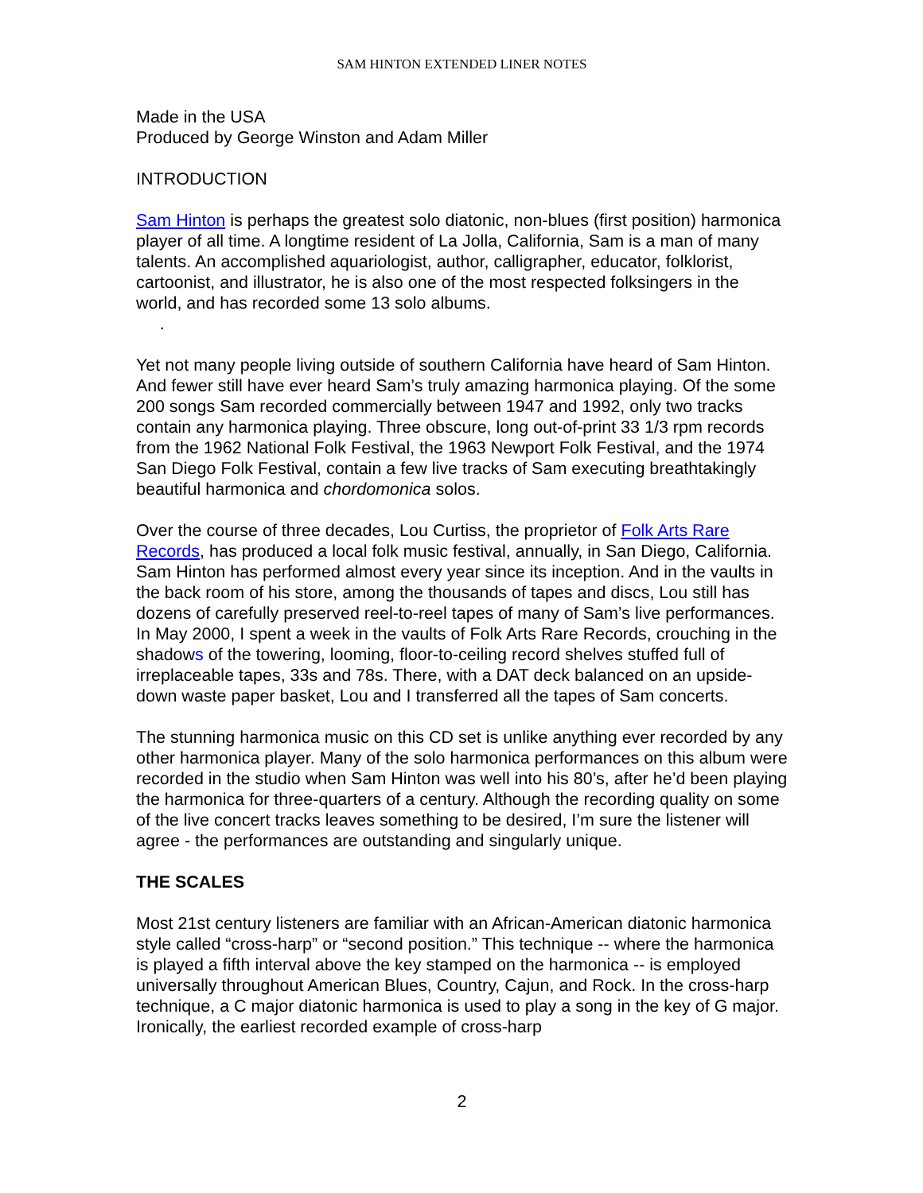SAM HINTON EXTENDED LINER NOTES
Made in the USA
Produced by George Winston and Adam Miller
INTRODUCTION
Sam Hinton is perhaps the greatest solo diatonic, non-blues (first position) harmonica player of all time. A longtime resident of La Jolla, California, Sam is a man of many talents. An accomplished aquariologist, author, calligrapher, educator, folklorist, cartoonist, and illustrator, he is also one of the most respected folksingers in the world, and has recorded some 13 solo albums.
.
Yet not many people living outside of southern California have heard of Sam Hinton. And fewer still have ever heard Sam’s truly amazing harmonica playing. Of the some 200 songs Sam recorded commercially between 1947 and 1992, only two tracks contain any harmonica playing. Three obscure, long out-of-print 33 1/3 rpm records from the 1962 National Folk Festival, the 1963 Newport Folk Festival, and the 1974 San Diego Folk Festival, contain a few live tracks of Sam executing breathtakingly beautiful harmonica and chordomonica solos.
Over the course of three decades, Lou Curtiss, the proprietor of Folk Arts Rare Records, has produced a local folk music festival, annually, in San Diego, California. Sam Hinton has performed almost every year since its inception. And in the vaults in the back room of his store, among the thousands of tapes and discs, Lou still has dozens of carefully preserved reel-to-reel tapes of many of Sam’s live performances. In May 2000, I spent a week in the vaults of Folk Arts Rare Records, crouching in the shadows of the towering, looming, floor-to-ceiling record shelves stuffed full of irreplaceable tapes, 33s and 78s. There, with a DAT deck balanced on an upside-down waste paper basket, Lou and I transferred all the tapes of Sam concerts.
The stunning harmonica music on this CD set is unlike anything ever recorded by any other harmonica player. Many of the solo harmonica performances on this album were recorded in the studio when Sam Hinton was well into his 80’s, after he’d been playing the harmonica for three-quarters of a century. Although the recording quality on some of the live concert tracks leaves something to be desired, I’m sure the listener will agree - the performances are outstanding and singularly unique.
THE SCALES
Most 21st century listeners are familiar with an African-American diatonic harmonica style called “cross-harp” or “second position.” This technique -- where the harmonica is played a fifth interval above the key stamped on the harmonica -- is employed universally throughout American Blues, Country, Cajun, and Rock. In the cross-harp technique, a C major diatonic harmonica is used to play a song in the key of G major. Ironically, the earliest recorded example of cross-harp
2